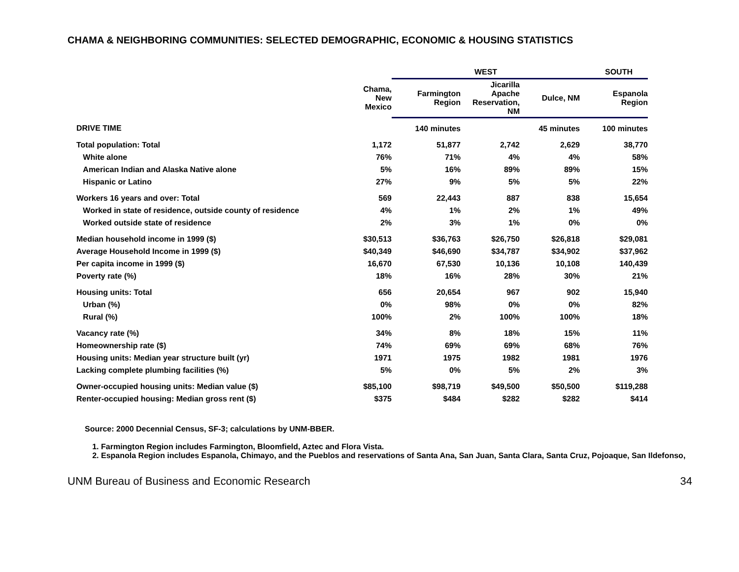CHAMA & NEIGHBORING COMMUNITIES: SELECTED DEMOGRAPHIC, ECONOMIC & HOUSING STATISTICS
| | | WEST | | | SOUTH |
| --- | --- | --- | --- | --- | --- |
| | Chama, New Mexico | Farmington Region | Jicarilla Apache Reservation, NM | Dulce, NM | Espanola Region |
| DRIVE TIME | | 140 minutes | | 45 minutes | 100 minutes |
| Total population: Total | 1,172 | 51,877 | 2,742 | 2,629 | 38,770 |
| White alone | 76% | 71% | 4% | 4% | 58% |
| American Indian and Alaska Native alone | 5% | 16% | 89% | 89% | 15% |
| Hispanic or Latino | 27% | 9% | 5% | 5% | 22% |
| Workers 16 years and over: Total | 569 | 22,443 | 887 | 838 | 15,654 |
| Worked in state of residence, outside county of residence | 4% | 1% | 2% | 1% | 49% |
| Worked outside state of residence | 2% | 3% | 1% | 0% | 0% |
| Median household income in 1999 ($) | $30,513 | $36,763 | $26,750 | $26,818 | $29,081 |
| Average Household Income in 1999 ($) | $40,349 | $46,690 | $34,787 | $34,902 | $37,962 |
| Per capita income in 1999 ($) | 16,670 | 67,530 | 10,136 | 10,108 | 140,439 |
| Poverty rate (%) | 18% | 16% | 28% | 30% | 21% |
| Housing units: Total | 656 | 20,654 | 967 | 902 | 15,940 |
| Urban (%) | 0% | 98% | 0% | 0% | 82% |
| Rural (%) | 100% | 2% | 100% | 100% | 18% |
| Vacancy rate (%) | 34% | 8% | 18% | 15% | 11% |
| Homeownership rate ($) | 74% | 69% | 69% | 68% | 76% |
| Housing units: Median year structure built (yr) | 1971 | 1975 | 1982 | 1981 | 1976 |
| Lacking complete plumbing facilities (%) | 5% | 0% | 5% | 2% | 3% |
| Owner-occupied housing units: Median value ($) | $85,100 | $98,719 | $49,500 | $50,500 | $119,288 |
| Renter-occupied housing: Median gross rent ($) | $375 | $484 | $282 | $282 | $414 |
Source: 2000 Decennial Census, SF-3; calculations by UNM-BBER.
1. Farmington Region includes Farmington, Bloomfield, Aztec and Flora Vista.
2. Espanola Region includes Espanola, Chimayo, and the Pueblos and reservations of Santa Ana, San Juan, Santa Clara, Santa Cruz, Pojoaque, San Ildefonso,
UNM Bureau of Business and Economic Research 34